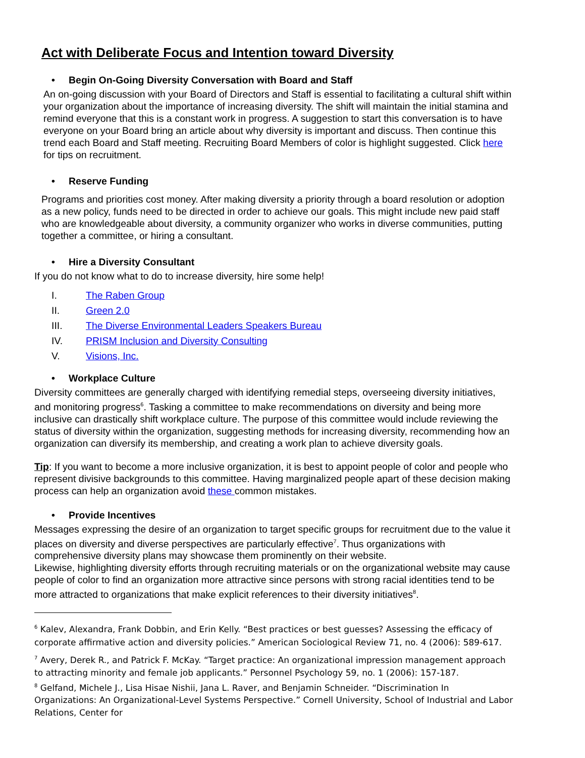Act with Deliberate Focus and Intention toward Diversity
• Begin On-Going Diversity Conversation with Board and Staff
An on-going discussion with your Board of Directors and Staff is essential to facilitating a cultural shift within your organization about the importance of increasing diversity. The shift will maintain the initial stamina and remind everyone that this is a constant work in progress. A suggestion to start this conversation is to have everyone on your Board bring an article about why diversity is important and discuss. Then continue this trend each Board and Staff meeting. Recruiting Board Members of color is highlight suggested. Click here for tips on recruitment.
• Reserve Funding
Programs and priorities cost money. After making diversity a priority through a board resolution or adoption as a new policy, funds need to be directed in order to achieve our goals. This might include new paid staff who are knowledgeable about diversity, a community organizer who works in diverse communities, putting together a committee, or hiring a consultant.
• Hire a Diversity Consultant
If you do not know what to do to increase diversity, hire some help!
I. The Raben Group
II. Green 2.0
III. The Diverse Environmental Leaders Speakers Bureau
IV. PRISM Inclusion and Diversity Consulting
V. Visions, Inc.
• Workplace Culture
Diversity committees are generally charged with identifying remedial steps, overseeing diversity initiatives, and monitoring progress<sup>6</sup>. Tasking a committee to make recommendations on diversity and being more inclusive can drastically shift workplace culture. The purpose of this committee would include reviewing the status of diversity within the organization, suggesting methods for increasing diversity, recommending how an organization can diversify its membership, and creating a work plan to achieve diversity goals.
Tip: If you want to become a more inclusive organization, it is best to appoint people of color and people who represent divisive backgrounds to this committee. Having marginalized people apart of these decision making process can help an organization avoid these common mistakes.
• Provide Incentives
Messages expressing the desire of an organization to target specific groups for recruitment due to the value it places on diversity and diverse perspectives are particularly effective<sup>7</sup>. Thus organizations with comprehensive diversity plans may showcase them prominently on their website.
Likewise, highlighting diversity efforts through recruiting materials or on the organizational website may cause people of color to find an organization more attractive since persons with strong racial identities tend to be more attracted to organizations that make explicit references to their diversity initiatives<sup>8</sup>.
<sup>6</sup> Kalev, Alexandra, Frank Dobbin, and Erin Kelly. “Best practices or best guesses? Assessing the efficacy of corporate affirmative action and diversity policies.” American Sociological Review 71, no. 4 (2006): 589-617.
<sup>7</sup> Avery, Derek R., and Patrick F. McKay. “Target practice: An organizational impression management approach to attracting minority and female job applicants.” Personnel Psychology 59, no. 1 (2006): 157-187.
<sup>8</sup> Gelfand, Michele J., Lisa Hisae Nishii, Jana L. Raver, and Benjamin Schneider. “Discrimination In Organizations: An Organizational-Level Systems Perspective.” Cornell University, School of Industrial and Labor Relations, Center for